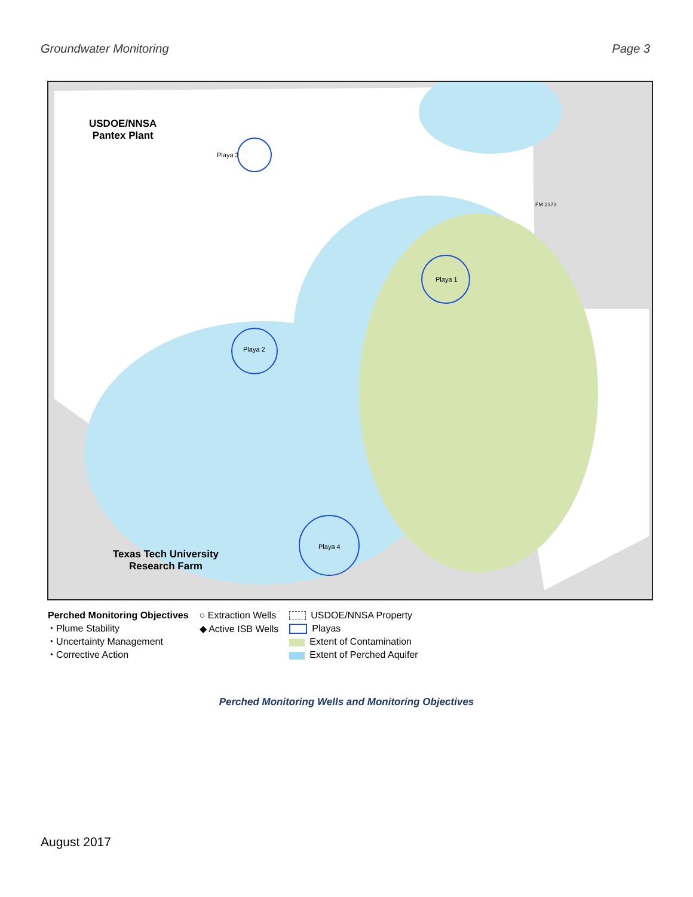Groundwater Monitoring Page 3
USDOE/NNSA
Pantex Plant
Playa 3
Playa 1
Playa 2
Playa 4
Texas Tech University
Research Farm
FM 2373
Perched Monitoring Objectives
◔ Plume Stability
◔ Uncertainty Management
◔ Corrective Action
○ Extraction Wells
◆ Active ISB Wells
USDOE/NNSA Property
Playas
Extent of Contamination
Extent of Perched Aquifer
Perched Monitoring Wells and Monitoring Objectives
August 2017